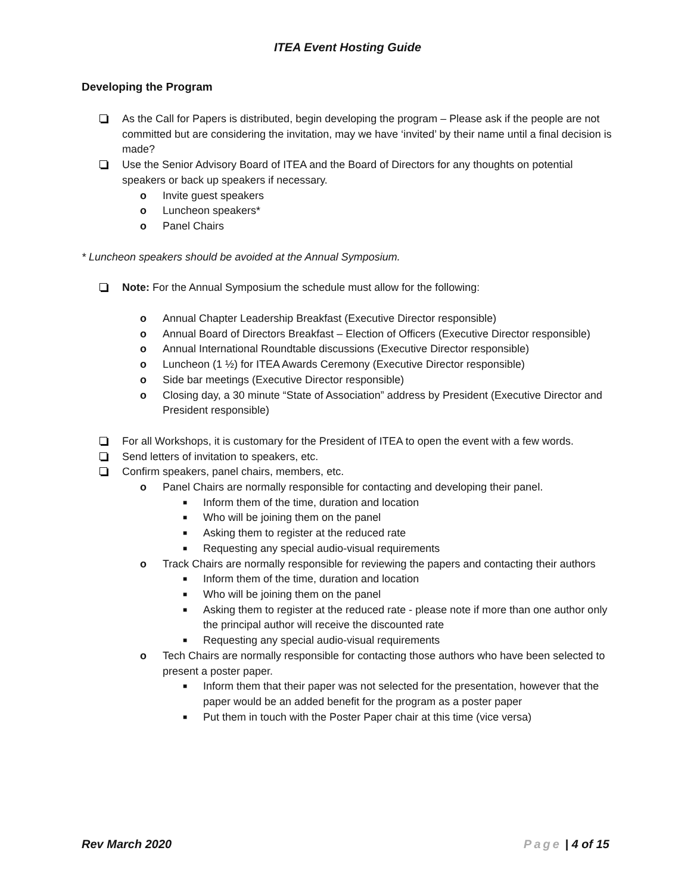ITEA Event Hosting Guide
Developing the Program
As the Call for Papers is distributed, begin developing the program – Please ask if the people are not committed but are considering the invitation, may we have ‘invited’ by their name until a final decision is made?
Use the Senior Advisory Board of ITEA and the Board of Directors for any thoughts on potential speakers or back up speakers if necessary.
o Invite guest speakers
o Luncheon speakers*
o Panel Chairs
* Luncheon speakers should be avoided at the Annual Symposium.
Note: For the Annual Symposium the schedule must allow for the following:
o Annual Chapter Leadership Breakfast (Executive Director responsible)
o Annual Board of Directors Breakfast – Election of Officers (Executive Director responsible)
o Annual International Roundtable discussions (Executive Director responsible)
o Luncheon (1 ½) for ITEA Awards Ceremony (Executive Director responsible)
o Side bar meetings (Executive Director responsible)
o Closing day, a 30 minute “State of Association” address by President (Executive Director and President responsible)
For all Workshops, it is customary for the President of ITEA to open the event with a few words.
Send letters of invitation to speakers, etc.
Confirm speakers, panel chairs, members, etc.
o Panel Chairs are normally responsible for contacting and developing their panel.
■ Inform them of the time, duration and location
■ Who will be joining them on the panel
■ Asking them to register at the reduced rate
■ Requesting any special audio-visual requirements
o Track Chairs are normally responsible for reviewing the papers and contacting their authors
■ Inform them of the time, duration and location
■ Who will be joining them on the panel
■ Asking them to register at the reduced rate - please note if more than one author only the principal author will receive the discounted rate
■ Requesting any special audio-visual requirements
o Tech Chairs are normally responsible for contacting those authors who have been selected to present a poster paper.
■ Inform them that their paper was not selected for the presentation, however that the paper would be an added benefit for the program as a poster paper
■ Put them in touch with the Poster Paper chair at this time (vice versa)
Rev March 2020 Page | 4 of 15